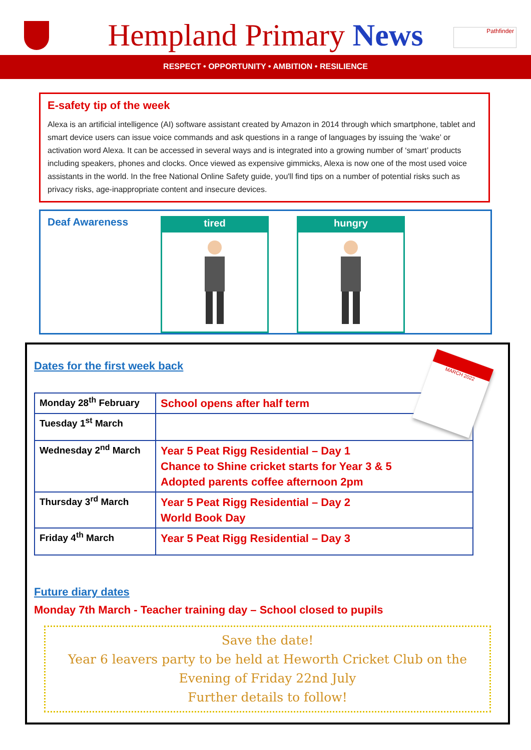Hempland Primary News
Pathfinder
RESPECT • OPPORTUNITY • AMBITION • RESILIENCE
E-safety tip of the week
Alexa is an artificial intelligence (AI) software assistant created by Amazon in 2014 through which smartphone, tablet and smart device users can issue voice commands and ask questions in a range of languages by issuing the ‘wake’ or activation word Alexa. It can be accessed in several ways and is integrated into a growing number of ‘smart’ products including speakers, phones and clocks. Once viewed as expensive gimmicks, Alexa is now one of the most used voice assistants in the world. In the free National Online Safety guide, you'll find tips on a number of potential risks such as privacy risks, age-inappropriate content and insecure devices.
Deaf Awareness
tired hungry
MARCH 2022
Dates for the first week back
| Monday 28<sup>th</sup> February | School opens after half term |
| Tuesday 1<sup>st</sup> March | |
| Wednesday 2<sup>nd</sup> March | Year 5 Peat Rigg Residential – Day 1 Chance to Shine cricket starts for Year 3 & 5 Adopted parents coffee afternoon 2pm |
| Thursday 3<sup>rd</sup> March | Year 5 Peat Rigg Residential – Day 2 World Book Day |
| Friday 4<sup>th</sup> March | Year 5 Peat Rigg Residential – Day 3 |
Future diary dates
Monday 7th March - Teacher training day – School closed to pupils
Save the date!
Year 6 leavers party to be held at Heworth Cricket Club on the
Evening of Friday 22nd July
Further details to follow!